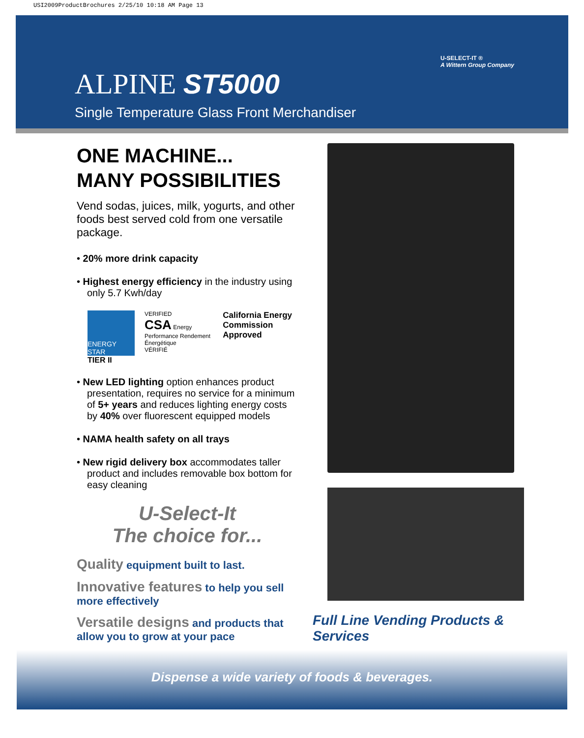USI2009ProductBrochures 2/25/10 10:18 AM Page 13
ALPINE ST5000
Single Temperature Glass Front Merchandiser
U-SELECT-IT ®
A Wittern Group Company
ONE MACHINE...
MANY POSSIBILITIES
Vend sodas, juices, milk, yogurts, and other foods best served cold from one versatile package.
• 20% more drink capacity
• Highest energy efficiency in the industry using only 5.7 Kwh/day
ENERGY STAR
TIER II
VERIFIED
CSA Energy Performance Rendement Énergétique
VÉRIFIÉ
California Energy Commission Approved
• New LED lighting option enhances product presentation, requires no service for a minimum of 5+ years and reduces lighting energy costs by 40% over fluorescent equipped models
• NAMA health safety on all trays
• New rigid delivery box accommodates taller product and includes removable box bottom for easy cleaning
U-Select-It
The choice for...
Quality equipment built to last.
Innovative features to help you sell more effectively
Versatile designs and products that allow you to grow at your pace
Full Line Vending Products & Services
Dispense a wide variety of foods & beverages.